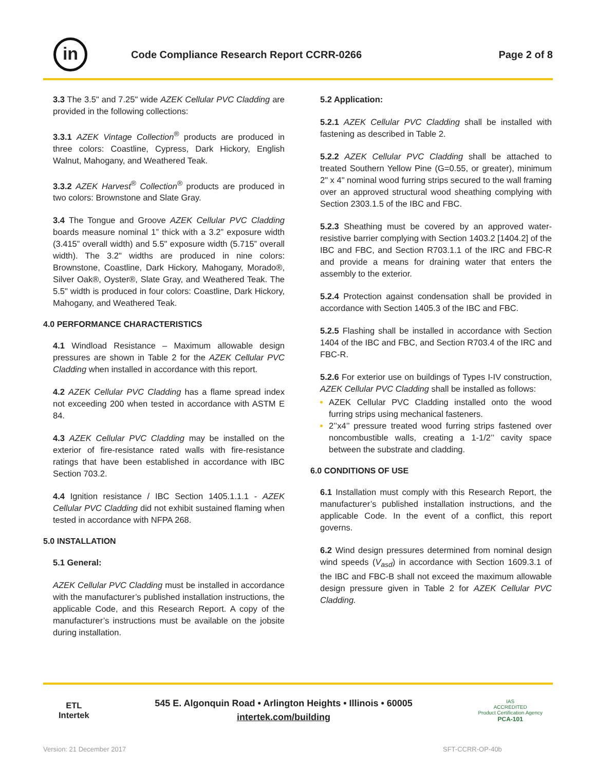in
Code Compliance Research Report CCRR-0266
Page 2 of 8
3.3 The 3.5" and 7.25" wide AZEK Cellular PVC Cladding are provided in the following collections:
3.3.1 AZEK Vintage Collection<sup>®</sup> products are produced in three colors: Coastline, Cypress, Dark Hickory, English Walnut, Mahogany, and Weathered Teak.
3.3.2 AZEK Harvest<sup>®</sup> Collection<sup>®</sup> products are produced in two colors: Brownstone and Slate Gray.
3.4 The Tongue and Groove AZEK Cellular PVC Cladding boards measure nominal 1” thick with a 3.2” exposure width (3.415” overall width) and 5.5" exposure width (5.715” overall width). The 3.2" widths are produced in nine colors: Brownstone, Coastline, Dark Hickory, Mahogany, Morado®, Silver Oak®, Oyster®, Slate Gray, and Weathered Teak. The 5.5" width is produced in four colors: Coastline, Dark Hickory, Mahogany, and Weathered Teak.
4.0 PERFORMANCE CHARACTERISTICS
4.1 Windload Resistance – Maximum allowable design pressures are shown in Table 2 for the AZEK Cellular PVC Cladding when installed in accordance with this report.
4.2 AZEK Cellular PVC Cladding has a flame spread index not exceeding 200 when tested in accordance with ASTM E 84.
4.3 AZEK Cellular PVC Cladding may be installed on the exterior of fire-resistance rated walls with fire-resistance ratings that have been established in accordance with IBC Section 703.2.
4.4 Ignition resistance / IBC Section 1405.1.1.1 - AZEK Cellular PVC Cladding did not exhibit sustained flaming when tested in accordance with NFPA 268.
5.0 INSTALLATION
5.1 General:
AZEK Cellular PVC Cladding must be installed in accordance with the manufacturer’s published installation instructions, the applicable Code, and this Research Report. A copy of the manufacturer’s instructions must be available on the jobsite during installation.
5.2 Application:
5.2.1 AZEK Cellular PVC Cladding shall be installed with fastening as described in Table 2.
5.2.2 AZEK Cellular PVC Cladding shall be attached to treated Southern Yellow Pine (G=0.55, or greater), minimum 2" x 4" nominal wood furring strips secured to the wall framing over an approved structural wood sheathing complying with Section 2303.1.5 of the IBC and FBC.
5.2.3 Sheathing must be covered by an approved water-resistive barrier complying with Section 1403.2 [1404.2] of the IBC and FBC, and Section R703.1.1 of the IRC and FBC-R and provide a means for draining water that enters the assembly to the exterior.
5.2.4 Protection against condensation shall be provided in accordance with Section 1405.3 of the IBC and FBC.
5.2.5 Flashing shall be installed in accordance with Section 1404 of the IBC and FBC, and Section R703.4 of the IRC and FBC-R.
5.2.6 For exterior use on buildings of Types I-IV construction, AZEK Cellular PVC Cladding shall be installed as follows:
AZEK Cellular PVC Cladding installed onto the wood furring strips using mechanical fasteners.
2’’x4’’ pressure treated wood furring strips fastened over noncombustible walls, creating a 1-1/2’’ cavity space between the substrate and cladding.
6.0 CONDITIONS OF USE
6.1 Installation must comply with this Research Report, the manufacturer’s published installation instructions, and the applicable Code. In the event of a conflict, this report governs.
6.2 Wind design pressures determined from nominal design wind speeds (V<sub>asd</sub>) in accordance with Section 1609.3.1 of the IBC and FBC-B shall not exceed the maximum allowable design pressure given in Table 2 for AZEK Cellular PVC Cladding.
ETL
Intertek
545 E. Algonquin Road • Arlington Heights • Illinois • 60005
intertek.com/building
IAS
ACCREDITED
Product Certification Agency
PCA-101
Version: 21 December 2017 SFT-CCRR-OP-40b